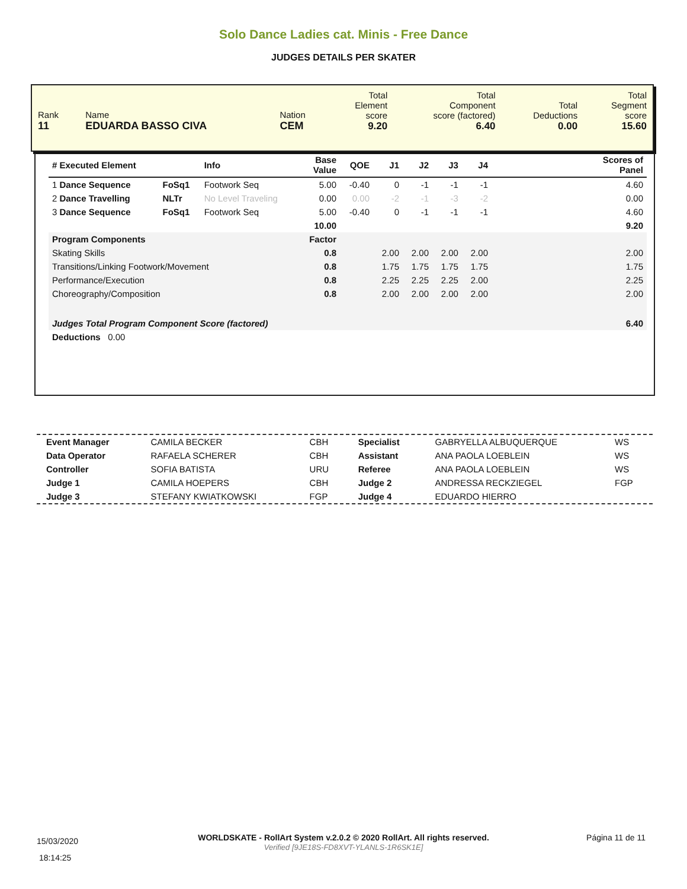Solo Dance Ladies cat. Minis - Free Dance
JUDGES DETAILS PER SKATER
| Rank 11 | Name EDUARDA BASSO CIVA | Nation CEM | Total Element score 9.20 | Total Component score (factored) 6.40 | Total Deductions 0.00 | Total Segment score 15.60 |
| # Executed Element | | Info | Base Value | QOE | J1 | J2 | J3 | J4 | Scores of Panel |
| --- | --- | --- | --- | --- | --- | --- | --- | --- | --- |
| 1 Dance Sequence | FoSq1 | Footwork Seq | 5.00 | -0.40 | 0 | -1 | -1 | -1 | 4.60 |
| 2 Dance Travelling | NLTr | No Level Traveling | 0.00 | 0.00 | -2 | -1 | -3 | -2 | 0.00 |
| 3 Dance Sequence | FoSq1 | Footwork Seq | 5.00 | -0.40 | 0 | -1 | -1 | -1 | 4.60 |
| | | | 10.00 | | | | | | 9.20 |
| Program Components | | | Factor | | | | | | |
| Skating Skills | | | 0.8 | | 2.00 | 2.00 | 2.00 | 2.00 | 2.00 |
| Transitions/Linking Footwork/Movement | | | 0.8 | | 1.75 | 1.75 | 1.75 | 1.75 | 1.75 |
| Performance/Execution | | | 0.8 | | 2.25 | 2.25 | 2.25 | 2.00 | 2.25 |
| Choreography/Composition | | | 0.8 | | 2.00 | 2.00 | 2.00 | 2.00 | 2.00 |
| Judges Total Program Component Score (factored) | | | | | | | | | 6.40 |
| Deductions 0.00 | | | | | | | | | |
| Event Manager | CAMILA BECKER | CBH | Specialist | GABRYELLA ALBUQUERQUE | WS |
| Data Operator | RAFAELA SCHERER | CBH | Assistant | ANA PAOLA LOEBLEIN | WS |
| Controller | SOFIA BATISTA | URU | Referee | ANA PAOLA LOEBLEIN | WS |
| Judge 1 | CAMILA HOEPERS | CBH | Judge 2 | ANDRESSA RECKZIEGEL | FGP |
| Judge 3 | STEFANY KWIATKOWSKI | FGP | Judge 4 | EDUARDO HIERRO | |
15/03/2020
18:14:25
WORLDSKATE - RollArt System v.2.0.2 © 2020 RollArt. All rights reserved.
Verified [9JE18S-FD8XVT-YLANLS-1R6SK1E]
Página 11 de 11